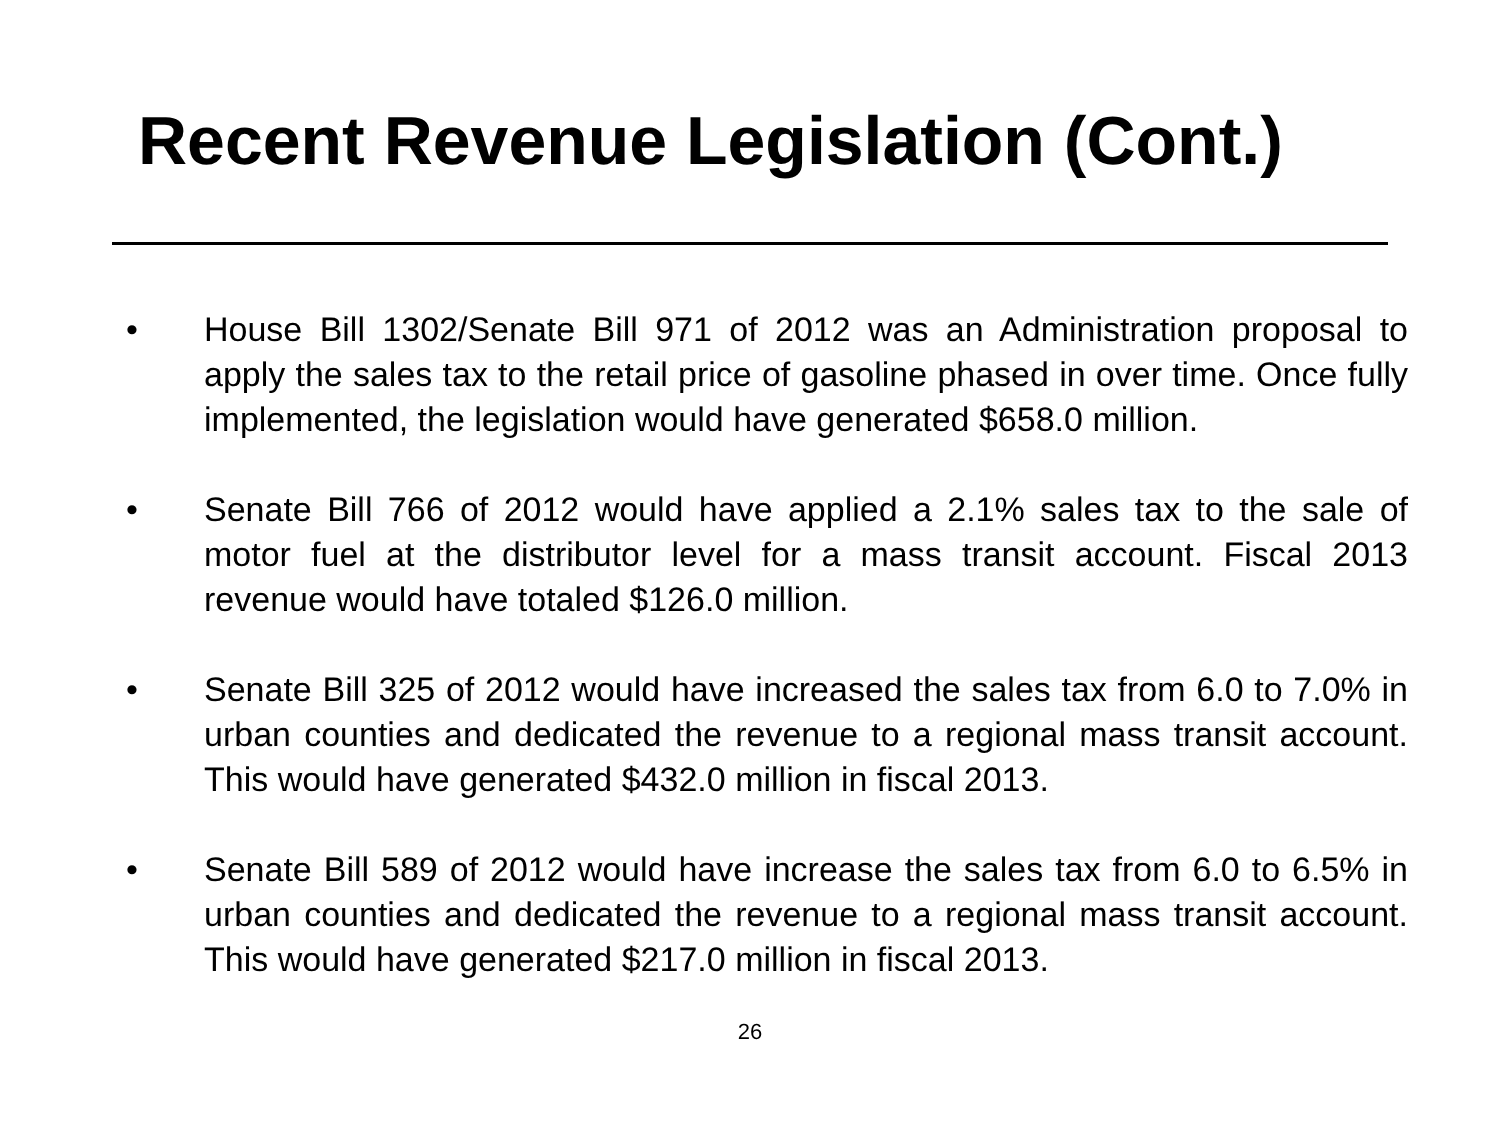Recent Revenue Legislation (Cont.)
• House Bill 1302/Senate Bill 971 of 2012 was an Administration proposal to apply the sales tax to the retail price of gasoline phased in over time. Once fully implemented, the legislation would have generated $658.0 million.
• Senate Bill 766 of 2012 would have applied a 2.1% sales tax to the sale of motor fuel at the distributor level for a mass transit account. Fiscal 2013 revenue would have totaled $126.0 million.
• Senate Bill 325 of 2012 would have increased the sales tax from 6.0 to 7.0% in urban counties and dedicated the revenue to a regional mass transit account. This would have generated $432.0 million in fiscal 2013.
• Senate Bill 589 of 2012 would have increase the sales tax from 6.0 to 6.5% in urban counties and dedicated the revenue to a regional mass transit account. This would have generated $217.0 million in fiscal 2013.
26